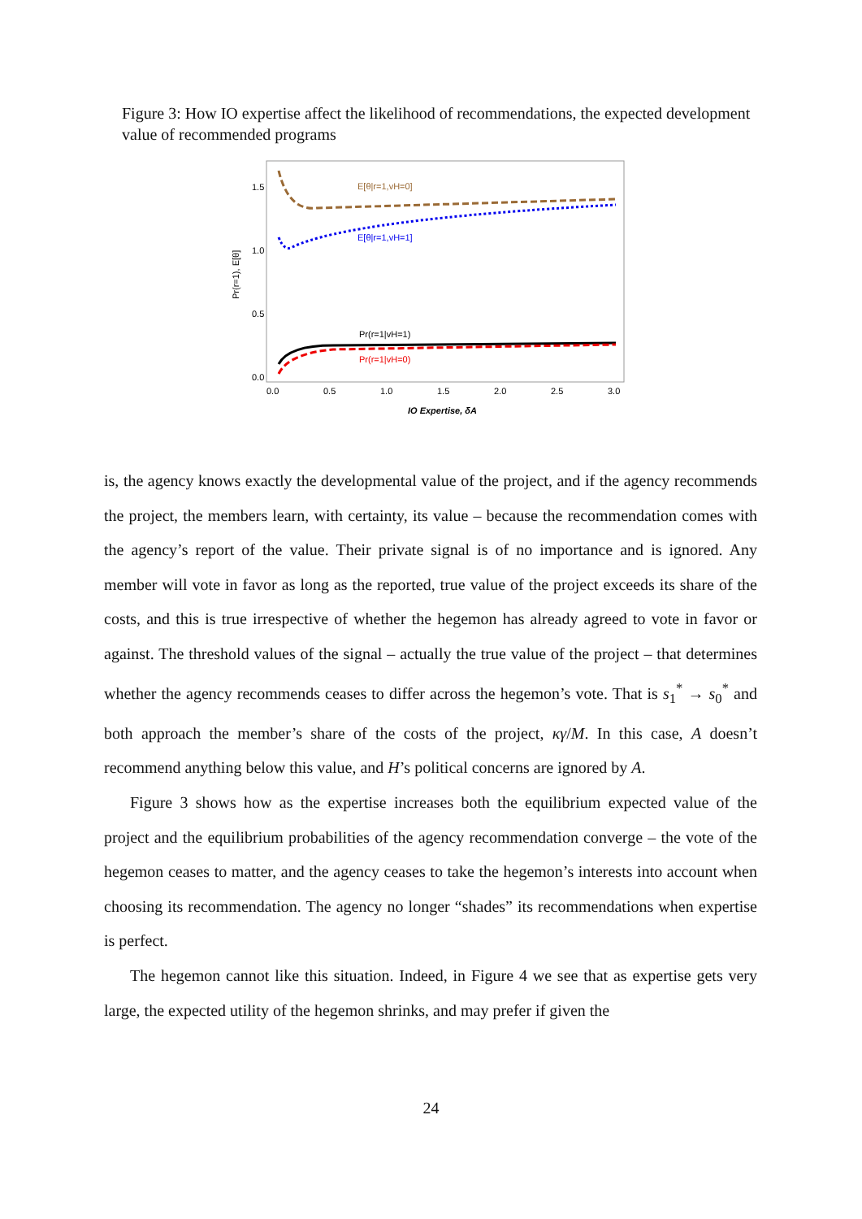Figure 3: How IO expertise affect the likelihood of recommendations, the expected development value of recommended programs
1.5
1.0
0.5
0.0
0.0
0.5
1.0
1.5
2.0
2.5
3.0
Pr(r=1), E[θ]
IO Expertise, δA
E[θ|r=1,vH=0]
E[θ|r=1,vH=1]
Pr(r=1|vH=1)
Pr(r=1|vH=0)
is, the agency knows exactly the developmental value of the project, and if the agency recommends the project, the members learn, with certainty, its value – because the recommendation comes with the agency’s report of the value. Their private signal is of no importance and is ignored. Any member will vote in favor as long as the reported, true value of the project exceeds its share of the costs, and this is true irrespective of whether the hegemon has already agreed to vote in favor or against. The threshold values of the signal – actually the true value of the project – that determines whether the agency recommends ceases to differ across the hegemon’s vote. That is s<sub>1</sub><sup>*</sup> → s<sub>0</sub><sup>*</sup> and both approach the member’s share of the costs of the project, κγ/M. In this case, A doesn’t recommend anything below this value, and H’s political concerns are ignored by A.
Figure 3 shows how as the expertise increases both the equilibrium expected value of the project and the equilibrium probabilities of the agency recommendation converge – the vote of the hegemon ceases to matter, and the agency ceases to take the hegemon’s interests into account when choosing its recommendation. The agency no longer “shades” its recommendations when expertise is perfect.
The hegemon cannot like this situation. Indeed, in Figure 4 we see that as expertise gets very large, the expected utility of the hegemon shrinks, and may prefer if given the
24